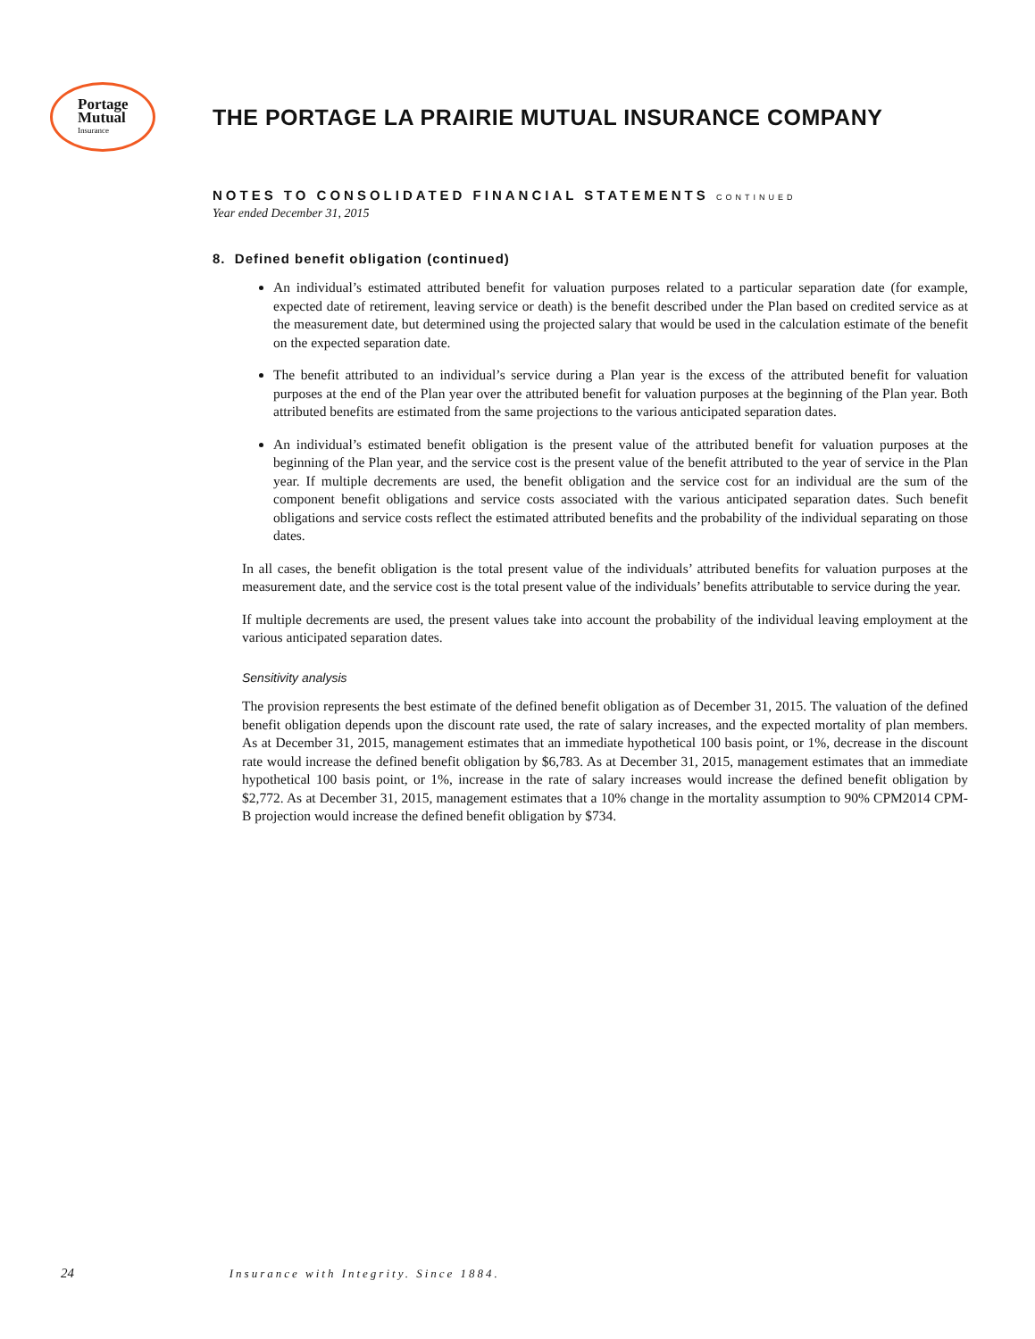Portage
Mutual
Insurance
THE PORTAGE LA PRAIRIE MUTUAL INSURANCE COMPANY
NOTES TO CONSOLIDATED FINANCIAL STATEMENTS CONTINUED
Year ended December 31, 2015
8. Defined benefit obligation (continued)
An individual’s estimated attributed benefit for valuation purposes related to a particular separation date (for example, expected date of retirement, leaving service or death) is the benefit described under the Plan based on credited service as at the measurement date, but determined using the projected salary that would be used in the calculation estimate of the benefit on the expected separation date.
The benefit attributed to an individual’s service during a Plan year is the excess of the attributed benefit for valuation purposes at the end of the Plan year over the attributed benefit for valuation purposes at the beginning of the Plan year. Both attributed benefits are estimated from the same projections to the various anticipated separation dates.
An individual’s estimated benefit obligation is the present value of the attributed benefit for valuation purposes at the beginning of the Plan year, and the service cost is the present value of the benefit attributed to the year of service in the Plan year. If multiple decrements are used, the benefit obligation and the service cost for an individual are the sum of the component benefit obligations and service costs associated with the various anticipated separation dates. Such benefit obligations and service costs reflect the estimated attributed benefits and the probability of the individual separating on those dates.
In all cases, the benefit obligation is the total present value of the individuals’ attributed benefits for valuation purposes at the measurement date, and the service cost is the total present value of the individuals’ benefits attributable to service during the year.
If multiple decrements are used, the present values take into account the probability of the individual leaving employment at the various anticipated separation dates.
Sensitivity analysis
The provision represents the best estimate of the defined benefit obligation as of December 31, 2015. The valuation of the defined benefit obligation depends upon the discount rate used, the rate of salary increases, and the expected mortality of plan members. As at December 31, 2015, management estimates that an immediate hypothetical 100 basis point, or 1%, decrease in the discount rate would increase the defined benefit obligation by $6,783. As at December 31, 2015, management estimates that an immediate hypothetical 100 basis point, or 1%, increase in the rate of salary increases would increase the defined benefit obligation by $2,772. As at December 31, 2015, management estimates that a 10% change in the mortality assumption to 90% CPM2014 CPM-B projection would increase the defined benefit obligation by $734.
24 Insurance with Integrity. Since 1884.